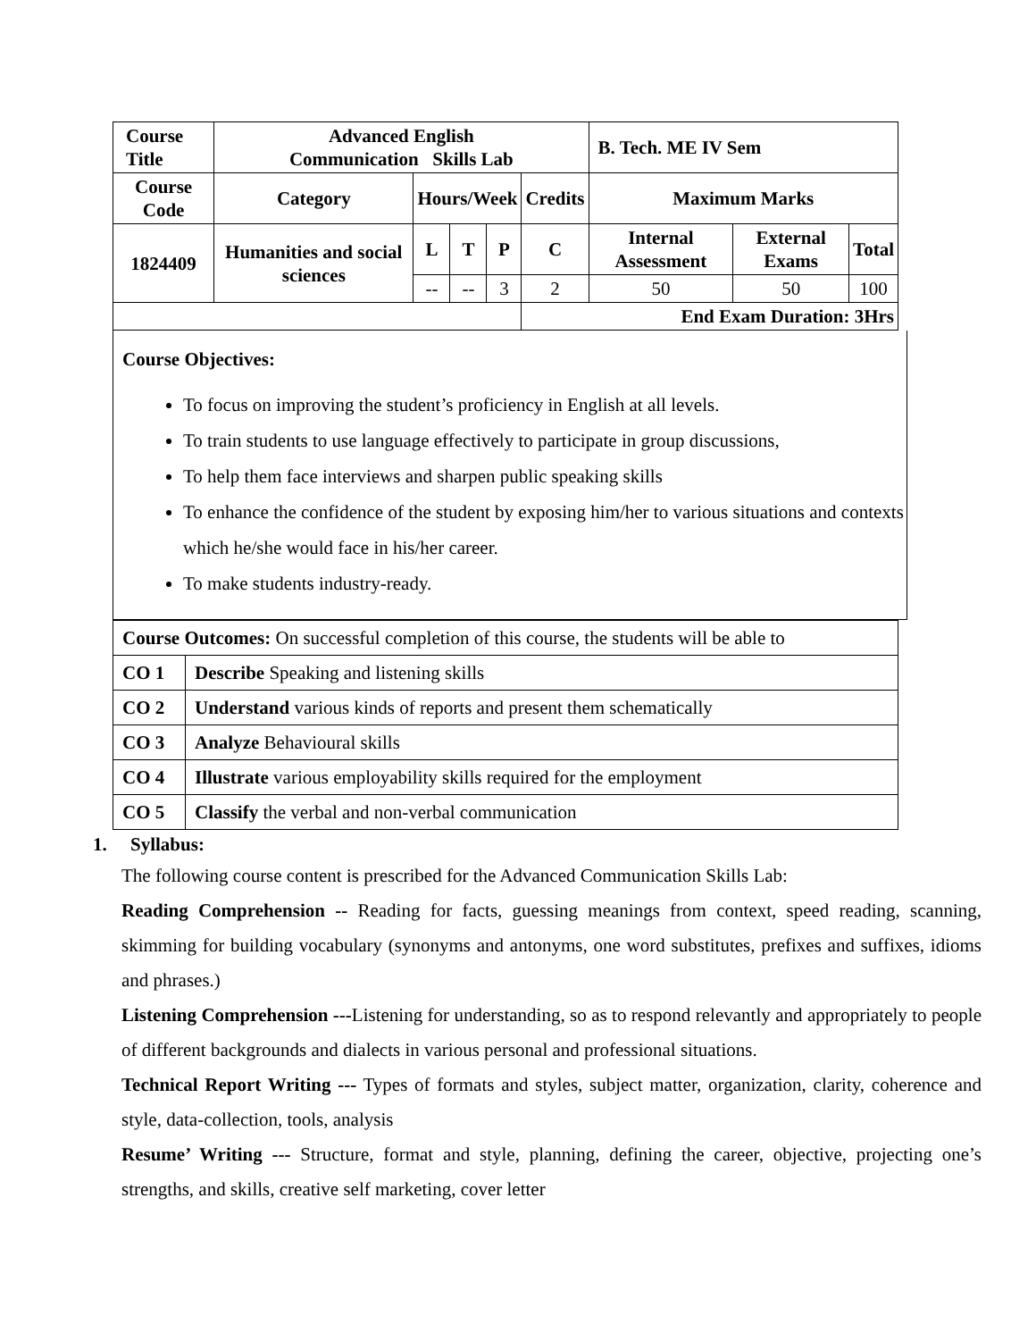| Course Title | Advanced English Communication Skills Lab | | | | | B. Tech. ME IV Sem | | |
| Course Code | Category | Hours/Week | | | Credits | Maximum Marks | | |
| 1824409 | Humanities and social sciences | L | T | P | C | Internal Assessment | External Exams | Total |
| | | -- | -- | 3 | 2 | 50 | 50 | 100 |
| | | | | | End Exam Duration: 3Hrs | | | |
Course Objectives:
To focus on improving the student’s proficiency in English at all levels.
To train students to use language effectively to participate in group discussions,
To help them face interviews and sharpen public speaking skills
To enhance the confidence of the student by exposing him/her to various situations and contexts which he/she would face in his/her career.
To make students industry-ready.
| Course Outcomes: On successful completion of this course, the students will be able to | |
| CO 1 | Describe Speaking and listening skills |
| CO 2 | Understand various kinds of reports and present them schematically |
| CO 3 | Analyze Behavioural skills |
| CO 4 | Illustrate various employability skills required for the employment |
| CO 5 | Classify the verbal and non-verbal communication |
1. Syllabus:
The following course content is prescribed for the Advanced Communication Skills Lab:
Reading Comprehension -- Reading for facts, guessing meanings from context, speed reading, scanning, skimming for building vocabulary (synonyms and antonyms, one word substitutes, prefixes and suffixes, idioms and phrases.)
Listening Comprehension ---Listening for understanding, so as to respond relevantly and appropriately to people of different backgrounds and dialects in various personal and professional situations.
Technical Report Writing --- Types of formats and styles, subject matter, organization, clarity, coherence and style, data-collection, tools, analysis
Resume’ Writing --- Structure, format and style, planning, defining the career, objective, projecting one’s strengths, and skills, creative self marketing, cover letter